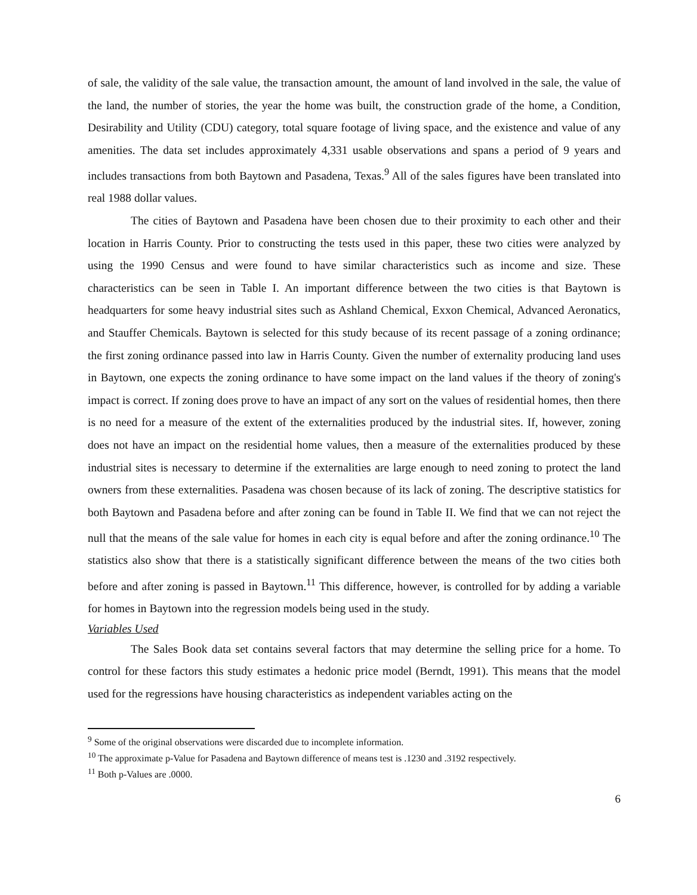of sale, the validity of the sale value, the transaction amount, the amount of land involved in the sale, the value of the land, the number of stories, the year the home was built, the construction grade of the home, a Condition, Desirability and Utility (CDU) category, total square footage of living space, and the existence and value of any amenities. The data set includes approximately 4,331 usable observations and spans a period of 9 years and includes transactions from both Baytown and Pasadena, Texas.<sup>9</sup> All of the sales figures have been translated into real 1988 dollar values.
The cities of Baytown and Pasadena have been chosen due to their proximity to each other and their location in Harris County. Prior to constructing the tests used in this paper, these two cities were analyzed by using the 1990 Census and were found to have similar characteristics such as income and size. These characteristics can be seen in Table I. An important difference between the two cities is that Baytown is headquarters for some heavy industrial sites such as Ashland Chemical, Exxon Chemical, Advanced Aeronatics, and Stauffer Chemicals. Baytown is selected for this study because of its recent passage of a zoning ordinance; the first zoning ordinance passed into law in Harris County. Given the number of externality producing land uses in Baytown, one expects the zoning ordinance to have some impact on the land values if the theory of zoning's impact is correct. If zoning does prove to have an impact of any sort on the values of residential homes, then there is no need for a measure of the extent of the externalities produced by the industrial sites. If, however, zoning does not have an impact on the residential home values, then a measure of the externalities produced by these industrial sites is necessary to determine if the externalities are large enough to need zoning to protect the land owners from these externalities. Pasadena was chosen because of its lack of zoning. The descriptive statistics for both Baytown and Pasadena before and after zoning can be found in Table II. We find that we can not reject the null that the means of the sale value for homes in each city is equal before and after the zoning ordinance.<sup>10</sup> The statistics also show that there is a statistically significant difference between the means of the two cities both before and after zoning is passed in Baytown.<sup>11</sup> This difference, however, is controlled for by adding a variable for homes in Baytown into the regression models being used in the study.
Variables Used
The Sales Book data set contains several factors that may determine the selling price for a home. To control for these factors this study estimates a hedonic price model (Berndt, 1991). This means that the model used for the regressions have housing characteristics as independent variables acting on the
<sup>9</sup> Some of the original observations were discarded due to incomplete information.
<sup>10</sup> The approximate p-Value for Pasadena and Baytown difference of means test is .1230 and .3192 respectively.
<sup>11</sup> Both p-Values are .0000.
6